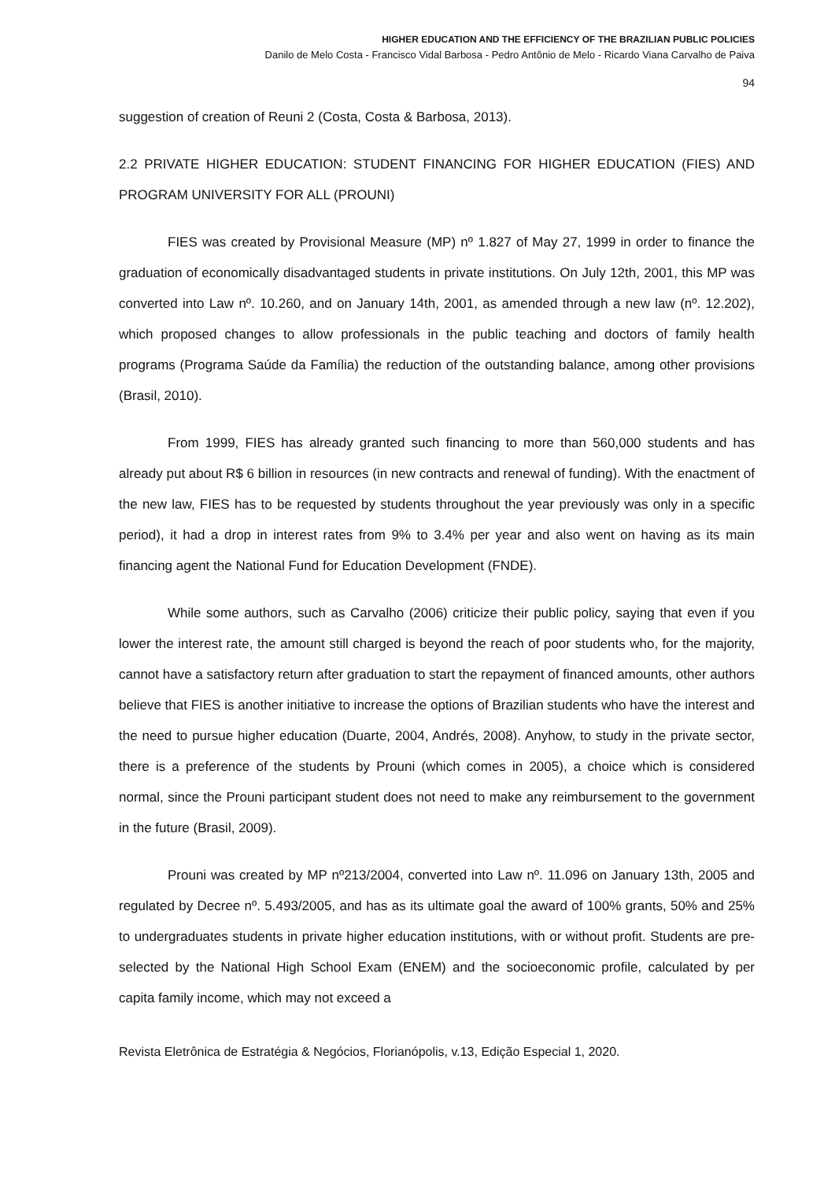HIGHER EDUCATION AND THE EFFICIENCY OF THE BRAZILIAN PUBLIC POLICIES
Danilo de Melo Costa - Francisco Vidal Barbosa - Pedro Antônio de Melo - Ricardo Viana Carvalho de Paiva
94
suggestion of creation of Reuni 2 (Costa, Costa & Barbosa, 2013).
2.2 PRIVATE HIGHER EDUCATION: STUDENT FINANCING FOR HIGHER EDUCATION (FIES) AND PROGRAM UNIVERSITY FOR ALL (PROUNI)
FIES was created by Provisional Measure (MP) nº 1.827 of May 27, 1999 in order to finance the graduation of economically disadvantaged students in private institutions. On July 12th, 2001, this MP was converted into Law nº. 10.260, and on January 14th, 2001, as amended through a new law (nº. 12.202), which proposed changes to allow professionals in the public teaching and doctors of family health programs (Programa Saúde da Família) the reduction of the outstanding balance, among other provisions (Brasil, 2010).
From 1999, FIES has already granted such financing to more than 560,000 students and has already put about R$ 6 billion in resources (in new contracts and renewal of funding). With the enactment of the new law, FIES has to be requested by students throughout the year previously was only in a specific period), it had a drop in interest rates from 9% to 3.4% per year and also went on having as its main financing agent the National Fund for Education Development (FNDE).
While some authors, such as Carvalho (2006) criticize their public policy, saying that even if you lower the interest rate, the amount still charged is beyond the reach of poor students who, for the majority, cannot have a satisfactory return after graduation to start the repayment of financed amounts, other authors believe that FIES is another initiative to increase the options of Brazilian students who have the interest and the need to pursue higher education (Duarte, 2004, Andrés, 2008). Anyhow, to study in the private sector, there is a preference of the students by Prouni (which comes in 2005), a choice which is considered normal, since the Prouni participant student does not need to make any reimbursement to the government in the future (Brasil, 2009).
Prouni was created by MP nº213/2004, converted into Law nº. 11.096 on January 13th, 2005 and regulated by Decree nº. 5.493/2005, and has as its ultimate goal the award of 100% grants, 50% and 25% to undergraduates students in private higher education institutions, with or without profit. Students are pre-selected by the National High School Exam (ENEM) and the socioeconomic profile, calculated by per capita family income, which may not exceed a
Revista Eletrônica de Estratégia & Negócios, Florianópolis, v.13, Edição Especial 1, 2020.